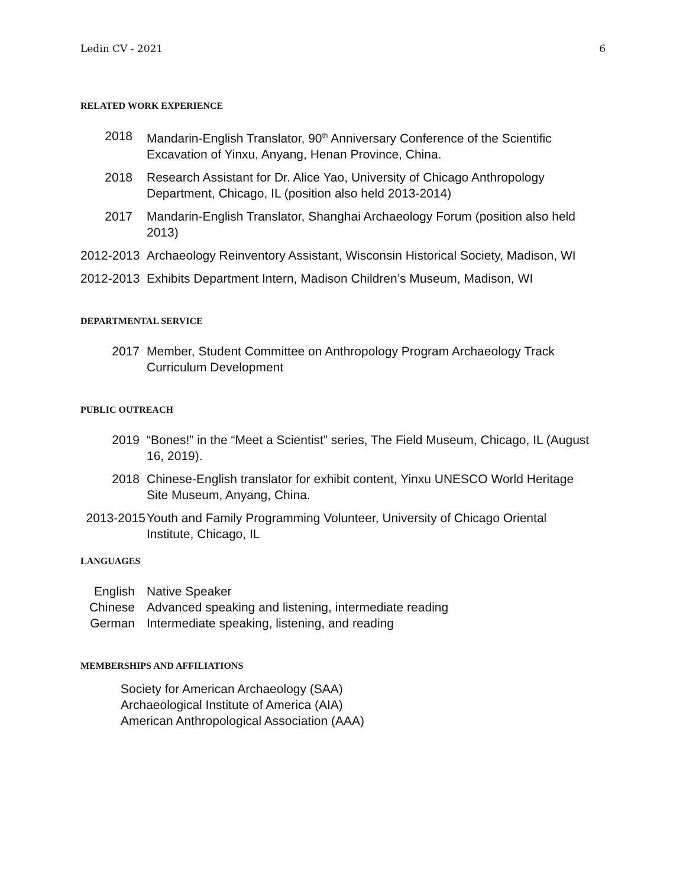Ledin CV - 2021 6
RELATED WORK EXPERIENCE
2018 Mandarin-English Translator, 90<sup>th</sup> Anniversary Conference of the Scientific Excavation of Yinxu, Anyang, Henan Province, China.
2018 Research Assistant for Dr. Alice Yao, University of Chicago Anthropology Department, Chicago, IL (position also held 2013-2014)
2017 Mandarin-English Translator, Shanghai Archaeology Forum (position also held 2013)
2012-2013
Archaeology Reinventory Assistant, Wisconsin Historical Society, Madison, WI
2012-2013
Exhibits Department Intern, Madison Children’s Museum, Madison, WI
DEPARTMENTAL SERVICE
2017 Member, Student Committee on Anthropology Program Archaeology Track Curriculum Development
PUBLIC OUTREACH
2019 “Bones!” in the “Meet a Scientist” series, The Field Museum, Chicago, IL (August 16, 2019).
2018 Chinese-English translator for exhibit content, Yinxu UNESCO World Heritage Site Museum, Anyang, China.
2013-2015
Youth and Family Programming Volunteer, University of Chicago Oriental Institute, Chicago, IL
LANGUAGES
English Native Speaker
Chinese Advanced speaking and listening, intermediate reading
German Intermediate speaking, listening, and reading
MEMBERSHIPS AND AFFILIATIONS
Society for American Archaeology (SAA)
Archaeological Institute of America (AIA)
American Anthropological Association (AAA)